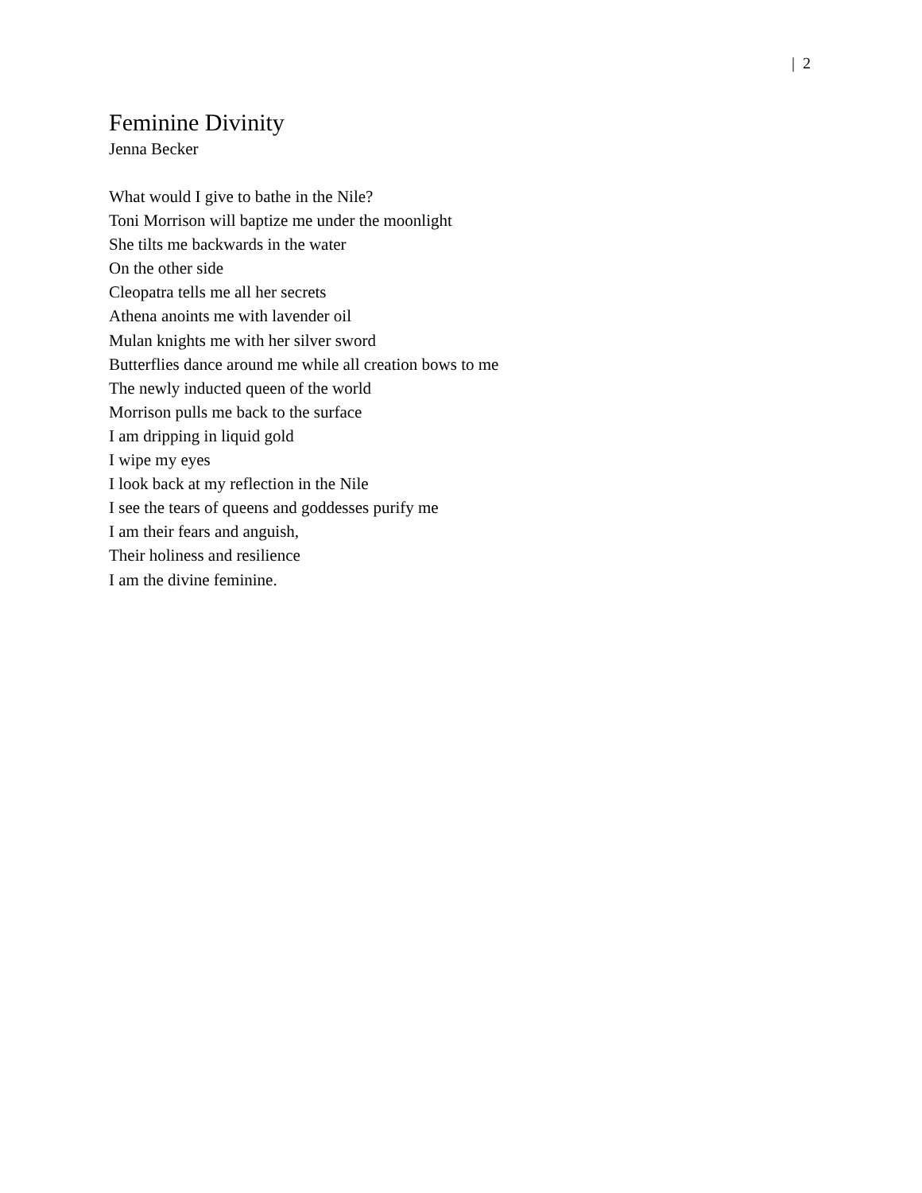| 2
Feminine Divinity
Jenna Becker
What would I give to bathe in the Nile?
Toni Morrison will baptize me under the moonlight
She tilts me backwards in the water
On the other side
Cleopatra tells me all her secrets
Athena anoints me with lavender oil
Mulan knights me with her silver sword
Butterflies dance around me while all creation bows to me
The newly inducted queen of the world
Morrison pulls me back to the surface
I am dripping in liquid gold
I wipe my eyes
I look back at my reflection in the Nile
I see the tears of queens and goddesses purify me
I am their fears and anguish,
Their holiness and resilience
I am the divine feminine.